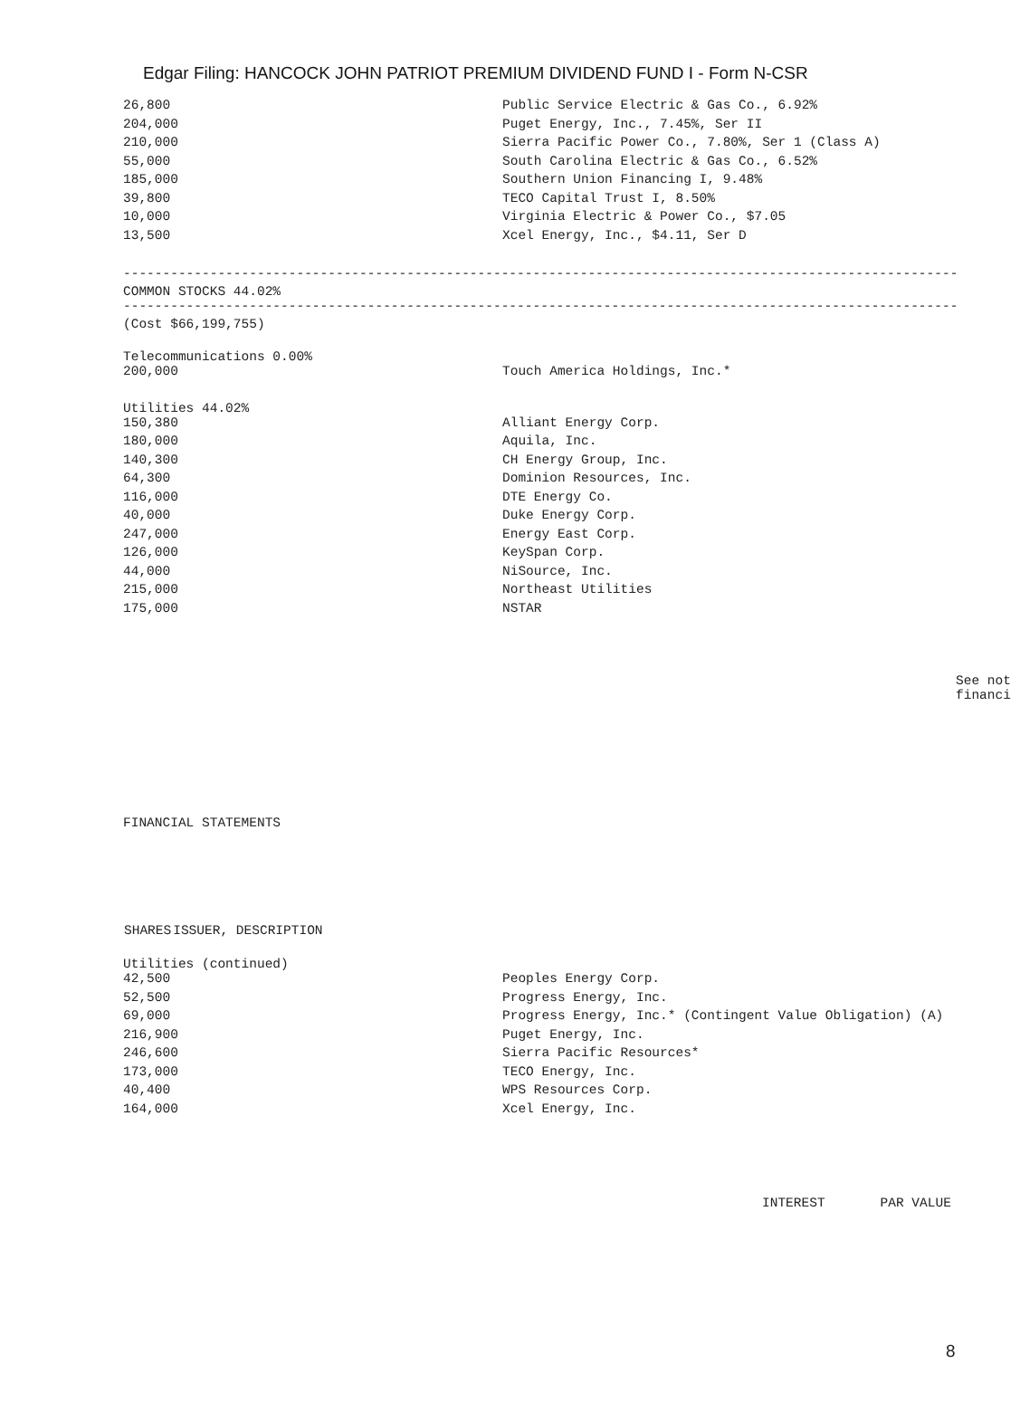Edgar Filing: HANCOCK JOHN PATRIOT PREMIUM DIVIDEND FUND I - Form N-CSR
| 26,800 | Public Service Electric & Gas Co., 6.92% |
| 204,000 | Puget Energy, Inc., 7.45%, Ser II |
| 210,000 | Sierra Pacific Power Co., 7.80%, Ser 1 (Class A) |
| 55,000 | South Carolina Electric & Gas Co., 6.52% |
| 185,000 | Southern Union Financing I, 9.48% |
| 39,800 | TECO Capital Trust I, 8.50% |
| 10,000 | Virginia Electric & Power Co., $7.05 |
| 13,500 | Xcel Energy, Inc., $4.11, Ser D |
----------------------------------------------------------------------------------------------------------
COMMON STOCKS 44.02%
----------------------------------------------------------------------------------------------------------
(Cost $66,199,755)
Telecommunications 0.00%
| 200,000 | Touch America Holdings, Inc.* |
Utilities 44.02%
| 150,380 | Alliant Energy Corp. |
| 180,000 | Aquila, Inc. |
| 140,300 | CH Energy Group, Inc. |
| 64,300 | Dominion Resources, Inc. |
| 116,000 | DTE Energy Co. |
| 40,000 | Duke Energy Corp. |
| 247,000 | Energy East Corp. |
| 126,000 | KeySpan Corp. |
| 44,000 | NiSource, Inc. |
| 215,000 | Northeast Utilities |
| 175,000 | NSTAR |
See not
financi
FINANCIAL STATEMENTS
| SHARES | ISSUER, DESCRIPTION |
| --- | --- |
Utilities (continued)
| 42,500 | Peoples Energy Corp. |
| 52,500 | Progress Energy, Inc. |
| 69,000 | Progress Energy, Inc.* (Contingent Value Obligation) (A) |
| 216,900 | Puget Energy, Inc. |
| 246,600 | Sierra Pacific Resources* |
| 173,000 | TECO Energy, Inc. |
| 40,400 | WPS Resources Corp. |
| 164,000 | Xcel Energy, Inc. |
INTEREST PAR VALUE
8